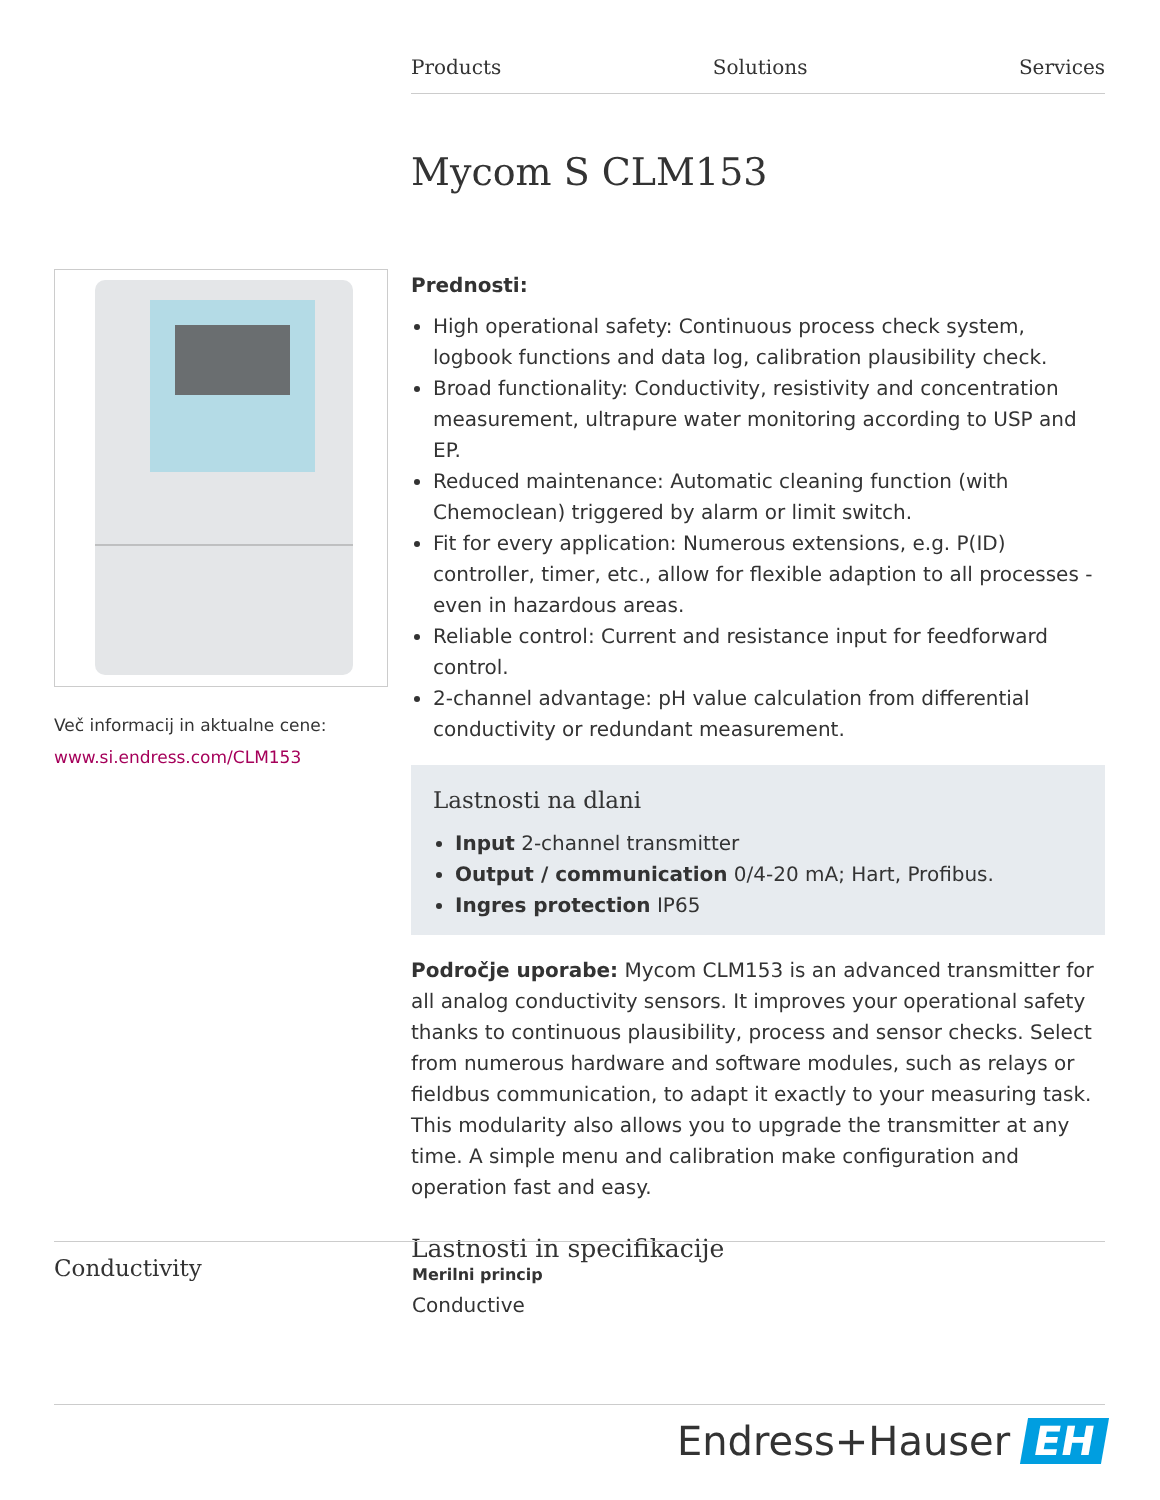Products Solutions Services
Mycom S CLM153
Več informacij in aktualne cene:
www.si.endress.com/CLM153
Prednosti:
High operational safety: Continuous process check system, logbook functions and data log, calibration plausibility check.
Broad functionality: Conductivity, resistivity and concentration measurement, ultrapure water monitoring according to USP and EP.
Reduced maintenance: Automatic cleaning function (with Chemoclean) triggered by alarm or limit switch.
Fit for every application: Numerous extensions, e.g. P(ID) controller, timer, etc., allow for flexible adaption to all processes - even in hazardous areas.
Reliable control: Current and resistance input for feedforward control.
2-channel advantage: pH value calculation from differential conductivity or redundant measurement.
Lastnosti na dlani
Input 2-channel transmitter
Output / communication 0/4-20 mA; Hart, Profibus.
Ingres protection IP65
Področje uporabe: Mycom CLM153 is an advanced transmitter for all analog conductivity sensors. It improves your operational safety thanks to continuous plausibility, process and sensor checks. Select from numerous hardware and software modules, such as relays or fieldbus communication, to adapt it exactly to your measuring task. This modularity also allows you to upgrade the transmitter at any time. A simple menu and calibration make configuration and operation fast and easy.
Lastnosti in specifikacije
Conductivity
Merilni princip
Conductive
Endress+Hauser EH